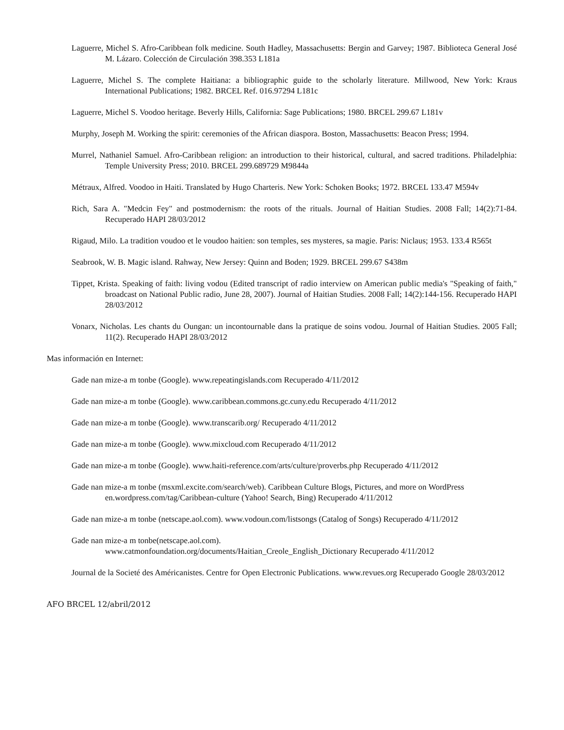Laguerre, Michel S. Afro-Caribbean folk medicine. South Hadley, Massachusetts: Bergin and Garvey; 1987. Biblioteca General José M. Lázaro. Colección de Circulación 398.353 L181a
Laguerre, Michel S. The complete Haitiana: a bibliographic guide to the scholarly literature. Millwood, New York: Kraus International Publications; 1982. BRCEL Ref. 016.97294 L181c
Laguerre, Michel S. Voodoo heritage. Beverly Hills, California: Sage Publications; 1980. BRCEL 299.67 L181v
Murphy, Joseph M. Working the spirit: ceremonies of the African diaspora. Boston, Massachusetts: Beacon Press; 1994.
Murrel, Nathaniel Samuel. Afro-Caribbean religion: an introduction to their historical, cultural, and sacred traditions. Philadelphia: Temple University Press; 2010. BRCEL 299.689729 M9844a
Métraux, Alfred. Voodoo in Haiti. Translated by Hugo Charteris. New York: Schoken Books; 1972. BRCEL 133.47 M594v
Rich, Sara A. "Medcin Fey" and postmodernism: the roots of the rituals. Journal of Haitian Studies. 2008 Fall; 14(2):71-84. Recuperado HAPI 28/03/2012
Rigaud, Milo. La tradition voudoo et le voudoo haitien: son temples, ses mysteres, sa magie. Paris: Niclaus; 1953. 133.4 R565t
Seabrook, W. B. Magic island. Rahway, New Jersey: Quinn and Boden; 1929. BRCEL 299.67 S438m
Tippet, Krista. Speaking of faith: living vodou (Edited transcript of radio interview on American public media's "Speaking of faith," broadcast on National Public radio, June 28, 2007). Journal of Haitian Studies. 2008 Fall; 14(2):144-156. Recuperado HAPI 28/03/2012
Vonarx, Nicholas. Les chants du Oungan: un incontournable dans la pratique de soins vodou. Journal of Haitian Studies. 2005 Fall; 11(2). Recuperado HAPI 28/03/2012
Mas información en Internet:
Gade nan mize-a m tonbe (Google). www.repeatingislands.com Recuperado 4/11/2012
Gade nan mize-a m tonbe (Google). www.caribbean.commons.gc.cuny.edu Recuperado 4/11/2012
Gade nan mize-a m tonbe (Google). www.transcarib.org/ Recuperado 4/11/2012
Gade nan mize-a m tonbe (Google). www.mixcloud.com Recuperado 4/11/2012
Gade nan mize-a m tonbe (Google). www.haiti-reference.com/arts/culture/proverbs.php Recuperado 4/11/2012
Gade nan mize-a m tonbe (msxml.excite.com/search/web). Caribbean Culture Blogs, Pictures, and more on WordPress en.wordpress.com/tag/Caribbean-culture (Yahoo! Search, Bing) Recuperado 4/11/2012
Gade nan mize-a m tonbe (netscape.aol.com). www.vodoun.com/listsongs (Catalog of Songs) Recuperado 4/11/2012
Gade nan mize-a m tonbe(netscape.aol.com).
www.catmonfoundation.org/documents/Haitian_Creole_English_Dictionary Recuperado 4/11/2012
Journal de la Societé des Américanistes. Centre for Open Electronic Publications. www.revues.org Recuperado Google 28/03/2012
AFO BRCEL 12/abril/2012